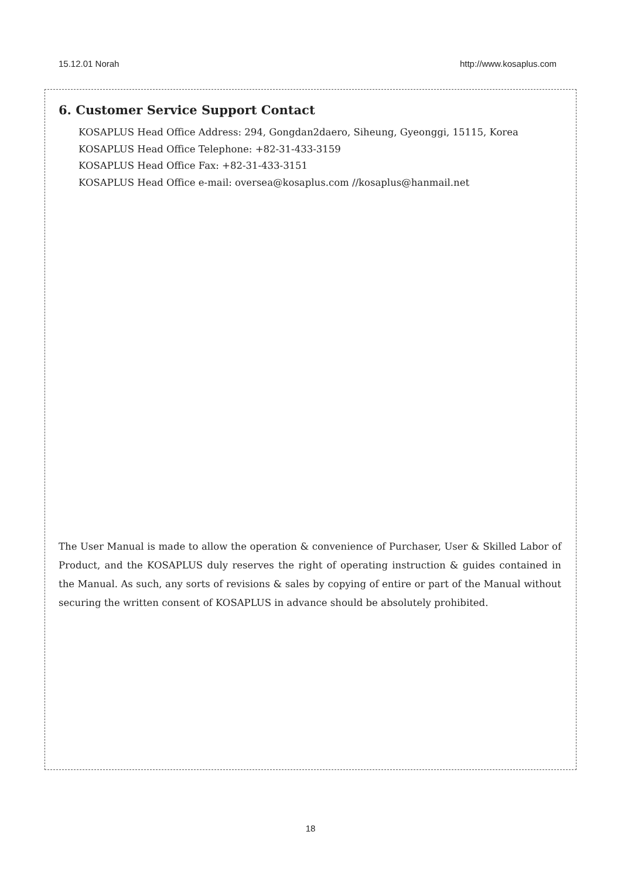15.12.01 Norah http://www.kosaplus.com
6. Customer Service Support Contact
KOSAPLUS Head Office Address: 294, Gongdan2daero, Siheung, Gyeonggi, 15115, Korea
KOSAPLUS Head Office Telephone: +82-31-433-3159
KOSAPLUS Head Office Fax: +82-31-433-3151
KOSAPLUS Head Office e-mail: oversea@kosaplus.com //kosaplus@hanmail.net
The User Manual is made to allow the operation & convenience of Purchaser, User & Skilled Labor of Product, and the KOSAPLUS duly reserves the right of operating instruction & guides contained in the Manual. As such, any sorts of revisions & sales by copying of entire or part of the Manual without securing the written consent of KOSAPLUS in advance should be absolutely prohibited.
18